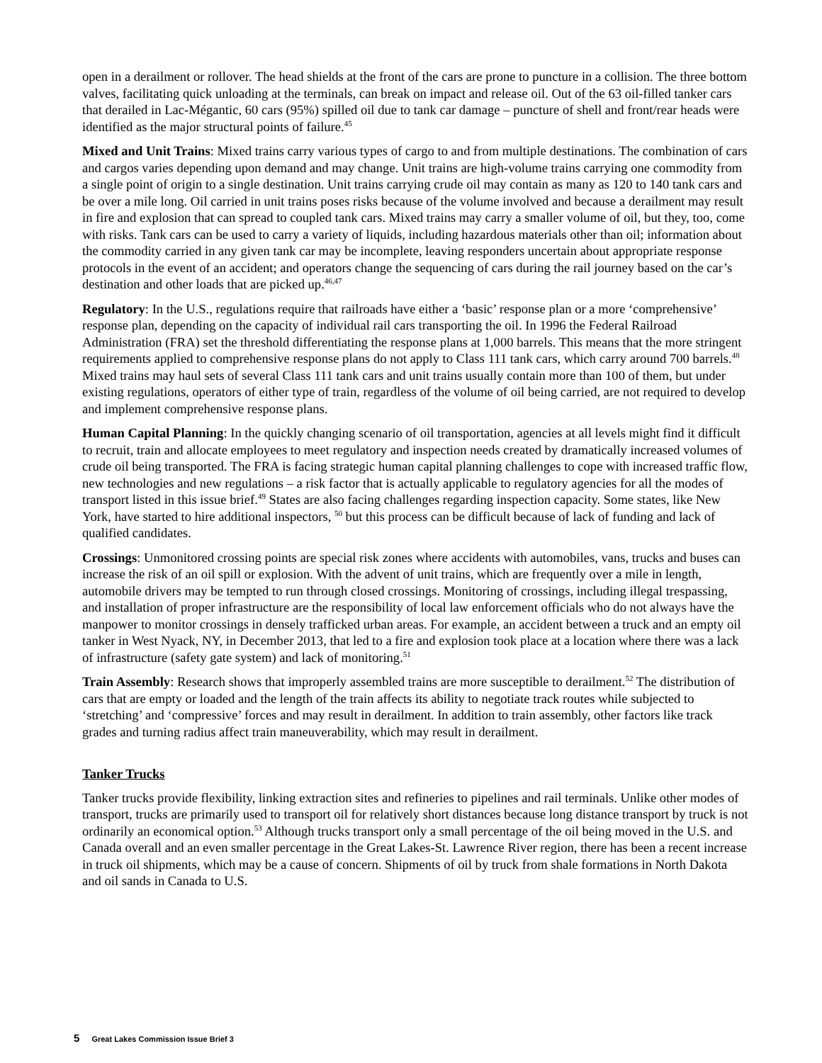open in a derailment or rollover. The head shields at the front of the cars are prone to puncture in a collision. The three bottom valves, facilitating quick unloading at the terminals, can break on impact and release oil. Out of the 63 oil-filled tanker cars that derailed in Lac-Mégantic, 60 cars (95%) spilled oil due to tank car damage – puncture of shell and front/rear heads were identified as the major structural points of failure.<sup>45</sup>
Mixed and Unit Trains: Mixed trains carry various types of cargo to and from multiple destinations. The combination of cars and cargos varies depending upon demand and may change. Unit trains are high-volume trains carrying one commodity from a single point of origin to a single destination. Unit trains carrying crude oil may contain as many as 120 to 140 tank cars and be over a mile long. Oil carried in unit trains poses risks because of the volume involved and because a derailment may result in fire and explosion that can spread to coupled tank cars. Mixed trains may carry a smaller volume of oil, but they, too, come with risks. Tank cars can be used to carry a variety of liquids, including hazardous materials other than oil; information about the commodity carried in any given tank car may be incomplete, leaving responders uncertain about appropriate response protocols in the event of an accident; and operators change the sequencing of cars during the rail journey based on the car’s destination and other loads that are picked up.<sup>46,47</sup>
Regulatory: In the U.S., regulations require that railroads have either a ‘basic’ response plan or a more ‘comprehensive’ response plan, depending on the capacity of individual rail cars transporting the oil. In 1996 the Federal Railroad Administration (FRA) set the threshold differentiating the response plans at 1,000 barrels. This means that the more stringent requirements applied to comprehensive response plans do not apply to Class 111 tank cars, which carry around 700 barrels.<sup>48</sup> Mixed trains may haul sets of several Class 111 tank cars and unit trains usually contain more than 100 of them, but under existing regulations, operators of either type of train, regardless of the volume of oil being carried, are not required to develop and implement comprehensive response plans.
Human Capital Planning: In the quickly changing scenario of oil transportation, agencies at all levels might find it difficult to recruit, train and allocate employees to meet regulatory and inspection needs created by dramatically increased volumes of crude oil being transported. The FRA is facing strategic human capital planning challenges to cope with increased traffic flow, new technologies and new regulations – a risk factor that is actually applicable to regulatory agencies for all the modes of transport listed in this issue brief.<sup>49</sup> States are also facing challenges regarding inspection capacity. Some states, like New York, have started to hire additional inspectors, <sup>50</sup> but this process can be difficult because of lack of funding and lack of qualified candidates.
Crossings: Unmonitored crossing points are special risk zones where accidents with automobiles, vans, trucks and buses can increase the risk of an oil spill or explosion. With the advent of unit trains, which are frequently over a mile in length, automobile drivers may be tempted to run through closed crossings. Monitoring of crossings, including illegal trespassing, and installation of proper infrastructure are the responsibility of local law enforcement officials who do not always have the manpower to monitor crossings in densely trafficked urban areas. For example, an accident between a truck and an empty oil tanker in West Nyack, NY, in December 2013, that led to a fire and explosion took place at a location where there was a lack of infrastructure (safety gate system) and lack of monitoring.<sup>51</sup>
Train Assembly: Research shows that improperly assembled trains are more susceptible to derailment.<sup>52</sup> The distribution of cars that are empty or loaded and the length of the train affects its ability to negotiate track routes while subjected to ‘stretching’ and ‘compressive’ forces and may result in derailment. In addition to train assembly, other factors like track grades and turning radius affect train maneuverability, which may result in derailment.
Tanker Trucks
Tanker trucks provide flexibility, linking extraction sites and refineries to pipelines and rail terminals. Unlike other modes of transport, trucks are primarily used to transport oil for relatively short distances because long distance transport by truck is not ordinarily an economical option.<sup>53</sup> Although trucks transport only a small percentage of the oil being moved in the U.S. and Canada overall and an even smaller percentage in the Great Lakes-St. Lawrence River region, there has been a recent increase in truck oil shipments, which may be a cause of concern. Shipments of oil by truck from shale formations in North Dakota and oil sands in Canada to U.S.
5 Great Lakes Commission Issue Brief 3